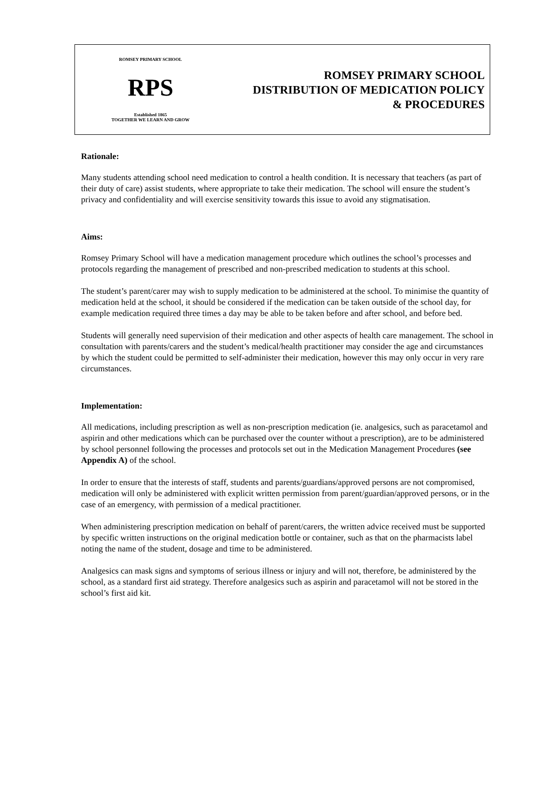ROMSEY PRIMARY SCHOOL
RPS
Established 1865
TOGETHER WE LEARN AND GROW
ROMSEY PRIMARY SCHOOL
DISTRIBUTION OF MEDICATION POLICY
& PROCEDURES
Rationale:
Many students attending school need medication to control a health condition. It is necessary that teachers (as part of their duty of care) assist students, where appropriate to take their medication. The school will ensure the student’s privacy and confidentiality and will exercise sensitivity towards this issue to avoid any stigmatisation.
Aims:
Romsey Primary School will have a medication management procedure which outlines the school’s processes and protocols regarding the management of prescribed and non-prescribed medication to students at this school.
The student’s parent/carer may wish to supply medication to be administered at the school. To minimise the quantity of medication held at the school, it should be considered if the medication can be taken outside of the school day, for example medication required three times a day may be able to be taken before and after school, and before bed.
Students will generally need supervision of their medication and other aspects of health care management. The school in consultation with parents/carers and the student’s medical/health practitioner may consider the age and circumstances by which the student could be permitted to self-administer their medication, however this may only occur in very rare circumstances.
Implementation:
All medications, including prescription as well as non-prescription medication (ie. analgesics, such as paracetamol and aspirin and other medications which can be purchased over the counter without a prescription), are to be administered by school personnel following the processes and protocols set out in the Medication Management Procedures (see Appendix A) of the school.
In order to ensure that the interests of staff, students and parents/guardians/approved persons are not compromised, medication will only be administered with explicit written permission from parent/guardian/approved persons, or in the case of an emergency, with permission of a medical practitioner.
When administering prescription medication on behalf of parent/carers, the written advice received must be supported by specific written instructions on the original medication bottle or container, such as that on the pharmacists label noting the name of the student, dosage and time to be administered.
Analgesics can mask signs and symptoms of serious illness or injury and will not, therefore, be administered by the school, as a standard first aid strategy. Therefore analgesics such as aspirin and paracetamol will not be stored in the school’s first aid kit.